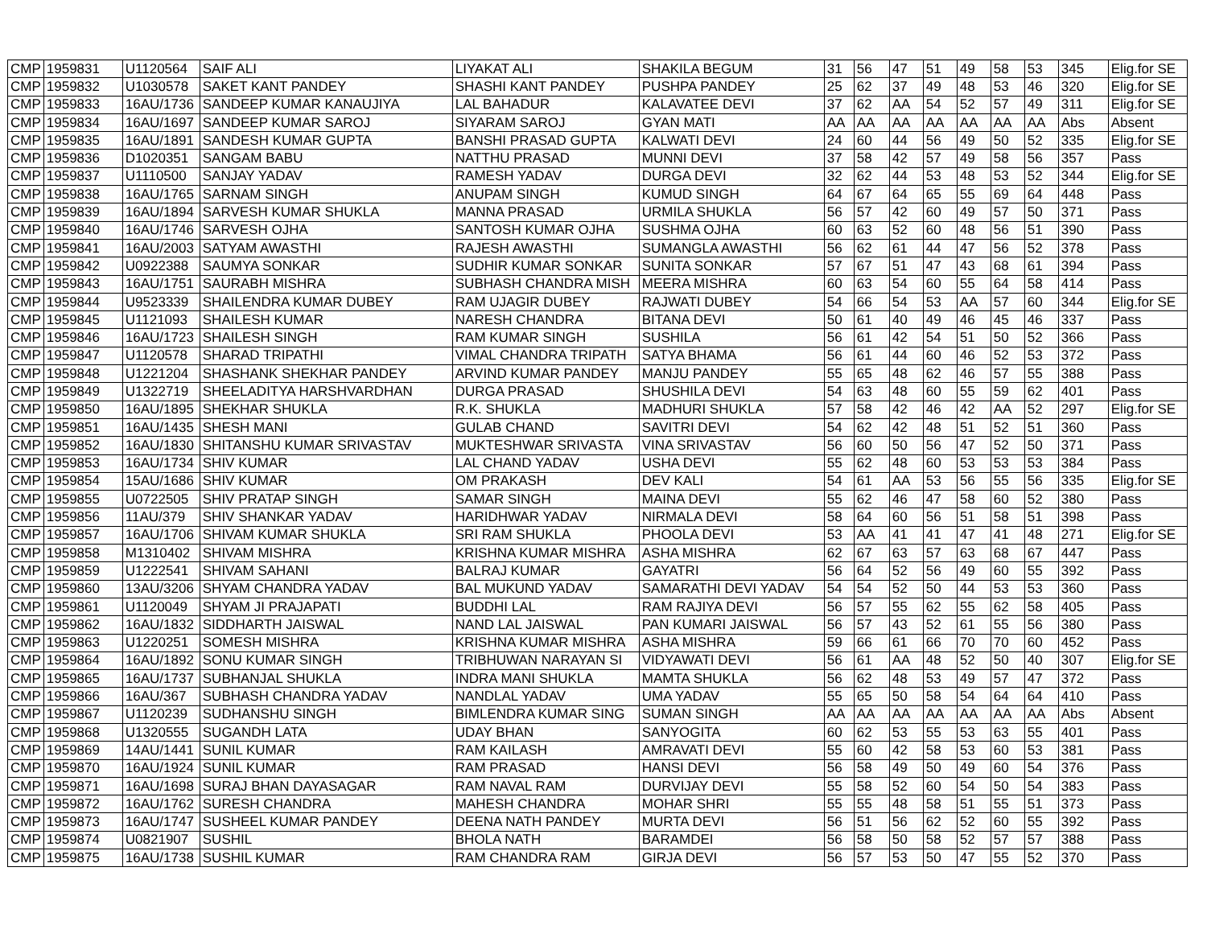| CMP | 1959831 | U1120564 | SAIF ALI | LIYAKAT ALI | SHAKILA BEGUM | 31 | 56 | 47 | 51 | 49 | 58 | 53 | 345 | Elig.for SE |
| CMP | 1959832 | U1030578 | SAKET KANT PANDEY | SHASHI KANT PANDEY | PUSHPA PANDEY | 25 | 62 | 37 | 49 | 48 | 53 | 46 | 320 | Elig.for SE |
| CMP | 1959833 | 16AU/1736 | SANDEEP KUMAR KANAUJIYA | LAL BAHADUR | KALAVATEE DEVI | 37 | 62 | AA | 54 | 52 | 57 | 49 | 311 | Elig.for SE |
| CMP | 1959834 | 16AU/1697 | SANDEEP KUMAR SAROJ | SIYARAM SAROJ | GYAN MATI | AA | AA | AA | AA | AA | AA | AA | Abs | Absent |
| CMP | 1959835 | 16AU/1891 | SANDESH KUMAR GUPTA | BANSHI PRASAD GUPTA | KALWATI DEVI | 24 | 60 | 44 | 56 | 49 | 50 | 52 | 335 | Elig.for SE |
| CMP | 1959836 | D1020351 | SANGAM BABU | NATTHU PRASAD | MUNNI DEVI | 37 | 58 | 42 | 57 | 49 | 58 | 56 | 357 | Pass |
| CMP | 1959837 | U1110500 | SANJAY YADAV | RAMESH YADAV | DURGA DEVI | 32 | 62 | 44 | 53 | 48 | 53 | 52 | 344 | Elig.for SE |
| CMP | 1959838 | 16AU/1765 | SARNAM SINGH | ANUPAM SINGH | KUMUD SINGH | 64 | 67 | 64 | 65 | 55 | 69 | 64 | 448 | Pass |
| CMP | 1959839 | 16AU/1894 | SARVESH KUMAR SHUKLA | MANNA PRASAD | URMILA SHUKLA | 56 | 57 | 42 | 60 | 49 | 57 | 50 | 371 | Pass |
| CMP | 1959840 | 16AU/1746 | SARVESH OJHA | SANTOSH KUMAR OJHA | SUSHMA OJHA | 60 | 63 | 52 | 60 | 48 | 56 | 51 | 390 | Pass |
| CMP | 1959841 | 16AU/2003 | SATYAM AWASTHI | RAJESH AWASTHI | SUMANGLA AWASTHI | 56 | 62 | 61 | 44 | 47 | 56 | 52 | 378 | Pass |
| CMP | 1959842 | U0922388 | SAUMYA SONKAR | SUDHIR KUMAR SONKAR | SUNITA SONKAR | 57 | 67 | 51 | 47 | 43 | 68 | 61 | 394 | Pass |
| CMP | 1959843 | 16AU/1751 | SAURABH MISHRA | SUBHASH CHANDRA MISH | MEERA MISHRA | 60 | 63 | 54 | 60 | 55 | 64 | 58 | 414 | Pass |
| CMP | 1959844 | U9523339 | SHAILENDRA KUMAR DUBEY | RAM UJAGIR DUBEY | RAJWATI DUBEY | 54 | 66 | 54 | 53 | AA | 57 | 60 | 344 | Elig.for SE |
| CMP | 1959845 | U1121093 | SHAILESH KUMAR | NARESH CHANDRA | BITANA DEVI | 50 | 61 | 40 | 49 | 46 | 45 | 46 | 337 | Pass |
| CMP | 1959846 | 16AU/1723 | SHAILESH SINGH | RAM KUMAR SINGH | SUSHILA | 56 | 61 | 42 | 54 | 51 | 50 | 52 | 366 | Pass |
| CMP | 1959847 | U1120578 | SHARAD TRIPATHI | VIMAL CHANDRA TRIPATH | SATYA BHAMA | 56 | 61 | 44 | 60 | 46 | 52 | 53 | 372 | Pass |
| CMP | 1959848 | U1221204 | SHASHANK SHEKHAR PANDEY | ARVIND KUMAR PANDEY | MANJU PANDEY | 55 | 65 | 48 | 62 | 46 | 57 | 55 | 388 | Pass |
| CMP | 1959849 | U1322719 | SHEELADITYA HARSHVARDHAN | DURGA PRASAD | SHUSHILA DEVI | 54 | 63 | 48 | 60 | 55 | 59 | 62 | 401 | Pass |
| CMP | 1959850 | 16AU/1895 | SHEKHAR SHUKLA | R.K. SHUKLA | MADHURI SHUKLA | 57 | 58 | 42 | 46 | 42 | AA | 52 | 297 | Elig.for SE |
| CMP | 1959851 | 16AU/1435 | SHESH MANI | GULAB CHAND | SAVITRI DEVI | 54 | 62 | 42 | 48 | 51 | 52 | 51 | 360 | Pass |
| CMP | 1959852 | 16AU/1830 | SHITANSHU KUMAR SRIVASTAV | MUKTESHWAR SRIVASTA | VINA SRIVASTAV | 56 | 60 | 50 | 56 | 47 | 52 | 50 | 371 | Pass |
| CMP | 1959853 | 16AU/1734 | SHIV KUMAR | LAL CHAND YADAV | USHA DEVI | 55 | 62 | 48 | 60 | 53 | 53 | 53 | 384 | Pass |
| CMP | 1959854 | 15AU/1686 | SHIV KUMAR | OM PRAKASH | DEV KALI | 54 | 61 | AA | 53 | 56 | 55 | 56 | 335 | Elig.for SE |
| CMP | 1959855 | U0722505 | SHIV PRATAP SINGH | SAMAR SINGH | MAINA DEVI | 55 | 62 | 46 | 47 | 58 | 60 | 52 | 380 | Pass |
| CMP | 1959856 | 11AU/379 | SHIV SHANKAR YADAV | HARIDHWAR YADAV | NIRMALA DEVI | 58 | 64 | 60 | 56 | 51 | 58 | 51 | 398 | Pass |
| CMP | 1959857 | 16AU/1706 | SHIVAM KUMAR SHUKLA | SRI RAM SHUKLA | PHOOLA DEVI | 53 | AA | 41 | 41 | 47 | 41 | 48 | 271 | Elig.for SE |
| CMP | 1959858 | M1310402 | SHIVAM MISHRA | KRISHNA KUMAR MISHRA | ASHA MISHRA | 62 | 67 | 63 | 57 | 63 | 68 | 67 | 447 | Pass |
| CMP | 1959859 | U1222541 | SHIVAM SAHANI | BALRAJ KUMAR | GAYATRI | 56 | 64 | 52 | 56 | 49 | 60 | 55 | 392 | Pass |
| CMP | 1959860 | 13AU/3206 | SHYAM CHANDRA YADAV | BAL MUKUND YADAV | SAMARATHI DEVI YADAV | 54 | 54 | 52 | 50 | 44 | 53 | 53 | 360 | Pass |
| CMP | 1959861 | U1120049 | SHYAM JI PRAJAPATI | BUDDHI LAL | RAM RAJIYA DEVI | 56 | 57 | 55 | 62 | 55 | 62 | 58 | 405 | Pass |
| CMP | 1959862 | 16AU/1832 | SIDDHARTH JAISWAL | NAND LAL JAISWAL | PAN KUMARI JAISWAL | 56 | 57 | 43 | 52 | 61 | 55 | 56 | 380 | Pass |
| CMP | 1959863 | U1220251 | SOMESH MISHRA | KRISHNA KUMAR MISHRA | ASHA MISHRA | 59 | 66 | 61 | 66 | 70 | 70 | 60 | 452 | Pass |
| CMP | 1959864 | 16AU/1892 | SONU KUMAR SINGH | TRIBHUWAN NARAYAN SI | VIDYAWATI DEVI | 56 | 61 | AA | 48 | 52 | 50 | 40 | 307 | Elig.for SE |
| CMP | 1959865 | 16AU/1737 | SUBHANJAL SHUKLA | INDRA MANI SHUKLA | MAMTA SHUKLA | 56 | 62 | 48 | 53 | 49 | 57 | 47 | 372 | Pass |
| CMP | 1959866 | 16AU/367 | SUBHASH CHANDRA YADAV | NANDLAL YADAV | UMA YADAV | 55 | 65 | 50 | 58 | 54 | 64 | 64 | 410 | Pass |
| CMP | 1959867 | U1120239 | SUDHANSHU SINGH | BIMLENDRA KUMAR SING | SUMAN SINGH | AA | AA | AA | AA | AA | AA | AA | Abs | Absent |
| CMP | 1959868 | U1320555 | SUGANDH LATA | UDAY BHAN | SANYOGITA | 60 | 62 | 53 | 55 | 53 | 63 | 55 | 401 | Pass |
| CMP | 1959869 | 14AU/1441 | SUNIL KUMAR | RAM KAILASH | AMRAVATI DEVI | 55 | 60 | 42 | 58 | 53 | 60 | 53 | 381 | Pass |
| CMP | 1959870 | 16AU/1924 | SUNIL KUMAR | RAM PRASAD | HANSI DEVI | 56 | 58 | 49 | 50 | 49 | 60 | 54 | 376 | Pass |
| CMP | 1959871 | 16AU/1698 | SURAJ BHAN DAYASAGAR | RAM NAVAL RAM | DURVIJAY DEVI | 55 | 58 | 52 | 60 | 54 | 50 | 54 | 383 | Pass |
| CMP | 1959872 | 16AU/1762 | SURESH CHANDRA | MAHESH CHANDRA | MOHAR SHRI | 55 | 55 | 48 | 58 | 51 | 55 | 51 | 373 | Pass |
| CMP | 1959873 | 16AU/1747 | SUSHEEL KUMAR PANDEY | DEENA NATH PANDEY | MURTA DEVI | 56 | 51 | 56 | 62 | 52 | 60 | 55 | 392 | Pass |
| CMP | 1959874 | U0821907 | SUSHIL | BHOLA NATH | BARAMDEI | 56 | 58 | 50 | 58 | 52 | 57 | 57 | 388 | Pass |
| CMP | 1959875 | 16AU/1738 | SUSHIL KUMAR | RAM CHANDRA RAM | GIRJA DEVI | 56 | 57 | 53 | 50 | 47 | 55 | 52 | 370 | Pass |